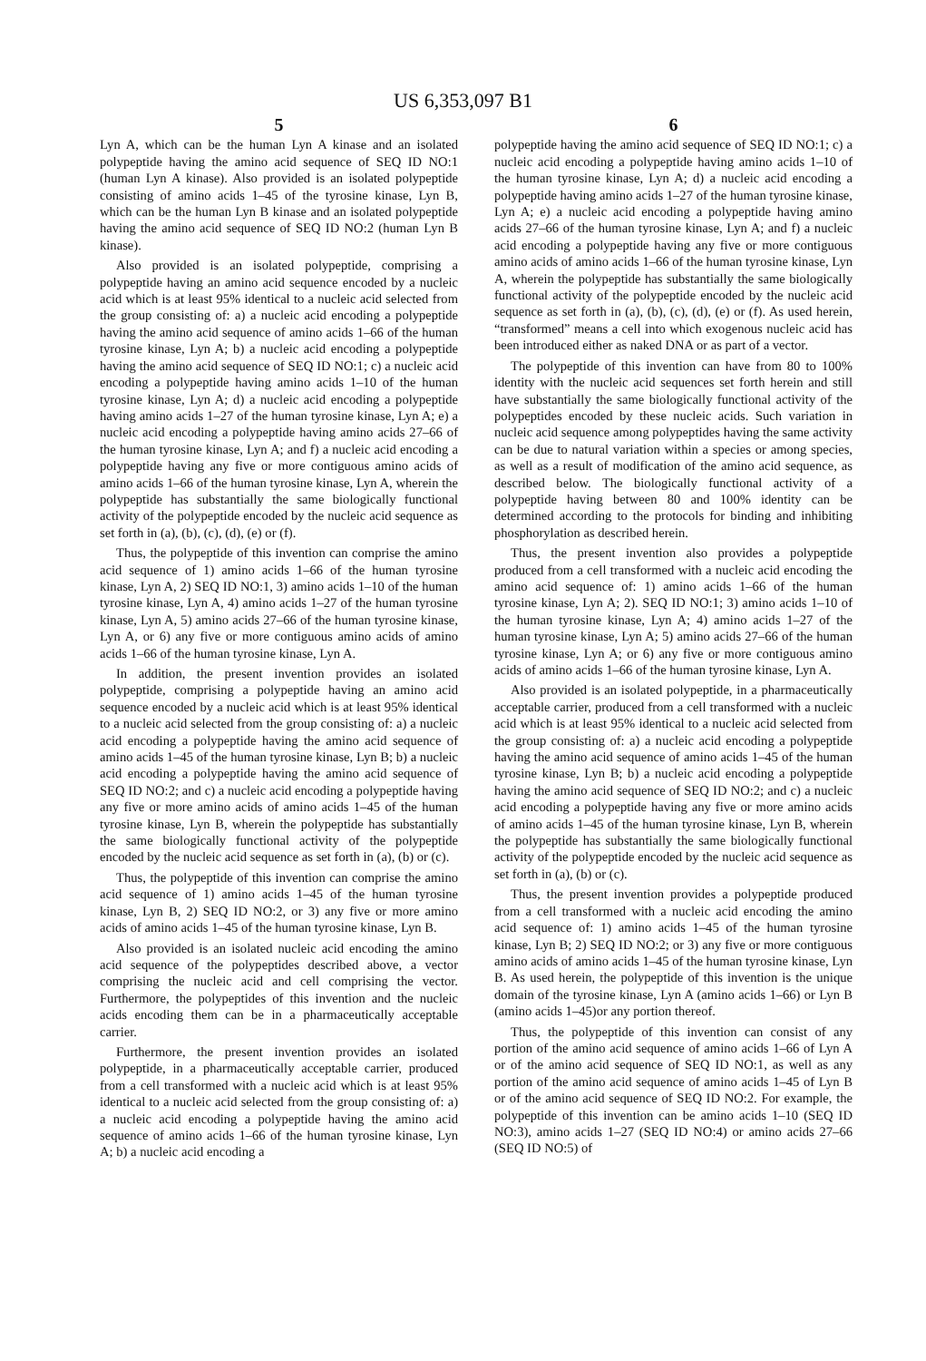US 6,353,097 B1
5
Lyn A, which can be the human Lyn A kinase and an isolated polypeptide having the amino acid sequence of SEQ ID NO:1 (human Lyn A kinase). Also provided is an isolated polypeptide consisting of amino acids 1–45 of the tyrosine kinase, Lyn B, which can be the human Lyn B kinase and an isolated polypeptide having the amino acid sequence of SEQ ID NO:2 (human Lyn B kinase).
Also provided is an isolated polypeptide, comprising a polypeptide having an amino acid sequence encoded by a nucleic acid which is at least 95% identical to a nucleic acid selected from the group consisting of: a) a nucleic acid encoding a polypeptide having the amino acid sequence of amino acids 1–66 of the human tyrosine kinase, Lyn A; b) a nucleic acid encoding a polypeptide having the amino acid sequence of SEQ ID NO:1; c) a nucleic acid encoding a polypeptide having amino acids 1–10 of the human tyrosine kinase, Lyn A; d) a nucleic acid encoding a polypeptide having amino acids 1–27 of the human tyrosine kinase, Lyn A; e) a nucleic acid encoding a polypeptide having amino acids 27–66 of the human tyrosine kinase, Lyn A; and f) a nucleic acid encoding a polypeptide having any five or more contiguous amino acids of amino acids 1–66 of the human tyrosine kinase, Lyn A, wherein the polypeptide has substantially the same biologically functional activity of the polypeptide encoded by the nucleic acid sequence as set forth in (a), (b), (c), (d), (e) or (f).
Thus, the polypeptide of this invention can comprise the amino acid sequence of 1) amino acids 1–66 of the human tyrosine kinase, Lyn A, 2) SEQ ID NO:1, 3) amino acids 1–10 of the human tyrosine kinase, Lyn A, 4) amino acids 1–27 of the human tyrosine kinase, Lyn A, 5) amino acids 27–66 of the human tyrosine kinase, Lyn A, or 6) any five or more contiguous amino acids of amino acids 1–66 of the human tyrosine kinase, Lyn A.
In addition, the present invention provides an isolated polypeptide, comprising a polypeptide having an amino acid sequence encoded by a nucleic acid which is at least 95% identical to a nucleic acid selected from the group consisting of: a) a nucleic acid encoding a polypeptide having the amino acid sequence of amino acids 1–45 of the human tyrosine kinase, Lyn B; b) a nucleic acid encoding a polypeptide having the amino acid sequence of SEQ ID NO:2; and c) a nucleic acid encoding a polypeptide having any five or more amino acids of amino acids 1–45 of the human tyrosine kinase, Lyn B, wherein the polypeptide has substantially the same biologically functional activity of the polypeptide encoded by the nucleic acid sequence as set forth in (a), (b) or (c).
Thus, the polypeptide of this invention can comprise the amino acid sequence of 1) amino acids 1–45 of the human tyrosine kinase, Lyn B, 2) SEQ ID NO:2, or 3) any five or more amino acids of amino acids 1–45 of the human tyrosine kinase, Lyn B.
Also provided is an isolated nucleic acid encoding the amino acid sequence of the polypeptides described above, a vector comprising the nucleic acid and cell comprising the vector. Furthermore, the polypeptides of this invention and the nucleic acids encoding them can be in a pharmaceutically acceptable carrier.
Furthermore, the present invention provides an isolated polypeptide, in a pharmaceutically acceptable carrier, produced from a cell transformed with a nucleic acid which is at least 95% identical to a nucleic acid selected from the group consisting of: a) a nucleic acid encoding a polypeptide having the amino acid sequence of amino acids 1–66 of the human tyrosine kinase, Lyn A; b) a nucleic acid encoding a
6
polypeptide having the amino acid sequence of SEQ ID NO:1; c) a nucleic acid encoding a polypeptide having amino acids 1–10 of the human tyrosine kinase, Lyn A; d) a nucleic acid encoding a polypeptide having amino acids 1–27 of the human tyrosine kinase, Lyn A; e) a nucleic acid encoding a polypeptide having amino acids 27–66 of the human tyrosine kinase, Lyn A; and f) a nucleic acid encoding a polypeptide having any five or more contiguous amino acids of amino acids 1–66 of the human tyrosine kinase, Lyn A, wherein the polypeptide has substantially the same biologically functional activity of the polypeptide encoded by the nucleic acid sequence as set forth in (a), (b), (c), (d), (e) or (f). As used herein, “transformed” means a cell into which exogenous nucleic acid has been introduced either as naked DNA or as part of a vector.
The polypeptide of this invention can have from 80 to 100% identity with the nucleic acid sequences set forth herein and still have substantially the same biologically functional activity of the polypeptides encoded by these nucleic acids. Such variation in nucleic acid sequence among polypeptides having the same activity can be due to natural variation within a species or among species, as well as a result of modification of the amino acid sequence, as described below. The biologically functional activity of a polypeptide having between 80 and 100% identity can be determined according to the protocols for binding and inhibiting phosphorylation as described herein.
Thus, the present invention also provides a polypeptide produced from a cell transformed with a nucleic acid encoding the amino acid sequence of: 1) amino acids 1–66 of the human tyrosine kinase, Lyn A; 2). SEQ ID NO:1; 3) amino acids 1–10 of the human tyrosine kinase, Lyn A; 4) amino acids 1–27 of the human tyrosine kinase, Lyn A; 5) amino acids 27–66 of the human tyrosine kinase, Lyn A; or 6) any five or more contiguous amino acids of amino acids 1–66 of the human tyrosine kinase, Lyn A.
Also provided is an isolated polypeptide, in a pharmaceutically acceptable carrier, produced from a cell transformed with a nucleic acid which is at least 95% identical to a nucleic acid selected from the group consisting of: a) a nucleic acid encoding a polypeptide having the amino acid sequence of amino acids 1–45 of the human tyrosine kinase, Lyn B; b) a nucleic acid encoding a polypeptide having the amino acid sequence of SEQ ID NO:2; and c) a nucleic acid encoding a polypeptide having any five or more amino acids of amino acids 1–45 of the human tyrosine kinase, Lyn B, wherein the polypeptide has substantially the same biologically functional activity of the polypeptide encoded by the nucleic acid sequence as set forth in (a), (b) or (c).
Thus, the present invention provides a polypeptide produced from a cell transformed with a nucleic acid encoding the amino acid sequence of: 1) amino acids 1–45 of the human tyrosine kinase, Lyn B; 2) SEQ ID NO:2; or 3) any five or more contiguous amino acids of amino acids 1–45 of the human tyrosine kinase, Lyn B. As used herein, the polypeptide of this invention is the unique domain of the tyrosine kinase, Lyn A (amino acids 1–66) or Lyn B (amino acids 1–45)or any portion thereof.
Thus, the polypeptide of this invention can consist of any portion of the amino acid sequence of amino acids 1–66 of Lyn A or of the amino acid sequence of SEQ ID NO:1, as well as any portion of the amino acid sequence of amino acids 1–45 of Lyn B or of the amino acid sequence of SEQ ID NO:2. For example, the polypeptide of this invention can be amino acids 1–10 (SEQ ID NO:3), amino acids 1–27 (SEQ ID NO:4) or amino acids 27–66 (SEQ ID NO:5) of